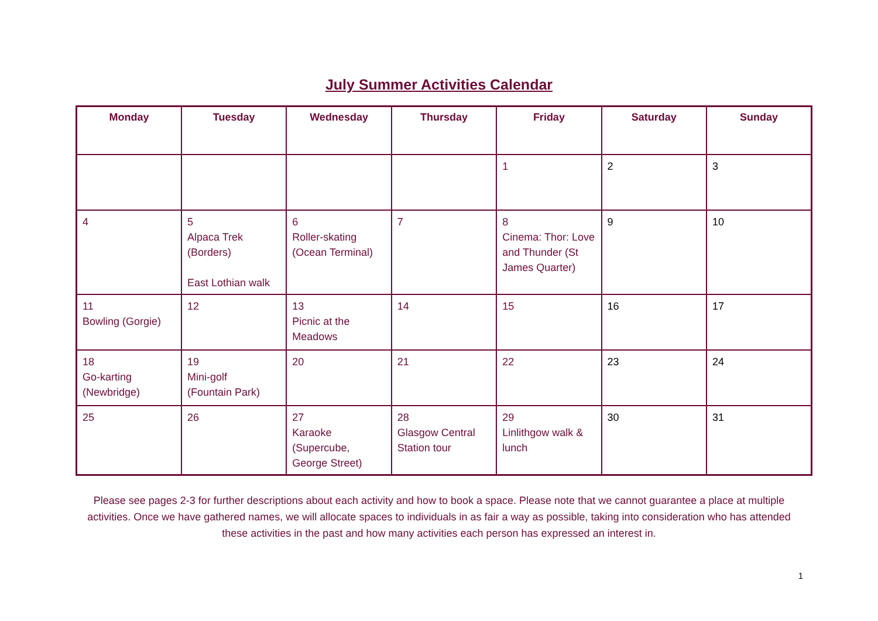July Summer Activities Calendar
| Monday | Tuesday | Wednesday | Thursday | Friday | Saturday | Sunday |
| --- | --- | --- | --- | --- | --- | --- |
| | | | | 1 | 2 | 3 |
| 4 | 5 Alpaca Trek (Borders) East Lothian walk | 6 Roller-skating (Ocean Terminal) | 7 | 8 Cinema: Thor: Love and Thunder (St James Quarter) | 9 | 10 |
| 11 Bowling (Gorgie) | 12 | 13 Picnic at the Meadows | 14 | 15 | 16 | 17 |
| 18 Go-karting (Newbridge) | 19 Mini-golf (Fountain Park) | 20 | 21 | 22 | 23 | 24 |
| 25 | 26 | 27 Karaoke (Supercube, George Street) | 28 Glasgow Central Station tour | 29 Linlithgow walk & lunch | 30 | 31 |
Please see pages 2-3 for further descriptions about each activity and how to book a space. Please note that we cannot guarantee a place at multiple activities. Once we have gathered names, we will allocate spaces to individuals in as fair a way as possible, taking into consideration who has attended these activities in the past and how many activities each person has expressed an interest in.
1